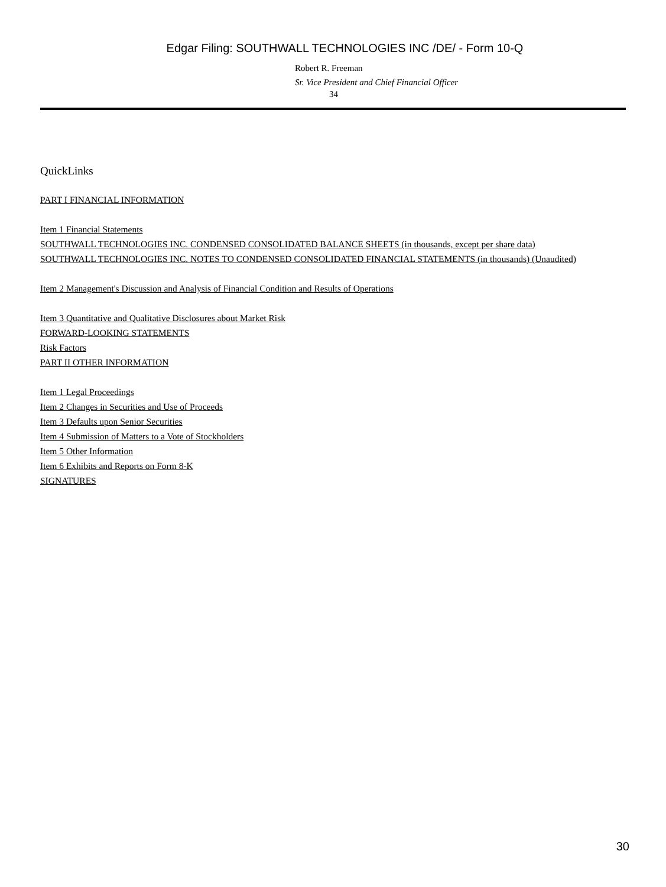Edgar Filing: SOUTHWALL TECHNOLOGIES INC /DE/ - Form 10-Q
Robert R. Freeman
Sr. Vice President and Chief Financial Officer
34
QuickLinks
PART I FINANCIAL INFORMATION
Item 1 Financial Statements
SOUTHWALL TECHNOLOGIES INC. CONDENSED CONSOLIDATED BALANCE SHEETS (in thousands, except per share data)
SOUTHWALL TECHNOLOGIES INC. NOTES TO CONDENSED CONSOLIDATED FINANCIAL STATEMENTS (in thousands) (Unaudited)
Item 2 Management's Discussion and Analysis of Financial Condition and Results of Operations
Item 3 Quantitative and Qualitative Disclosures about Market Risk
FORWARD-LOOKING STATEMENTS
Risk Factors
PART II OTHER INFORMATION
Item 1 Legal Proceedings
Item 2 Changes in Securities and Use of Proceeds
Item 3 Defaults upon Senior Securities
Item 4 Submission of Matters to a Vote of Stockholders
Item 5 Other Information
Item 6 Exhibits and Reports on Form 8-K
SIGNATURES
30